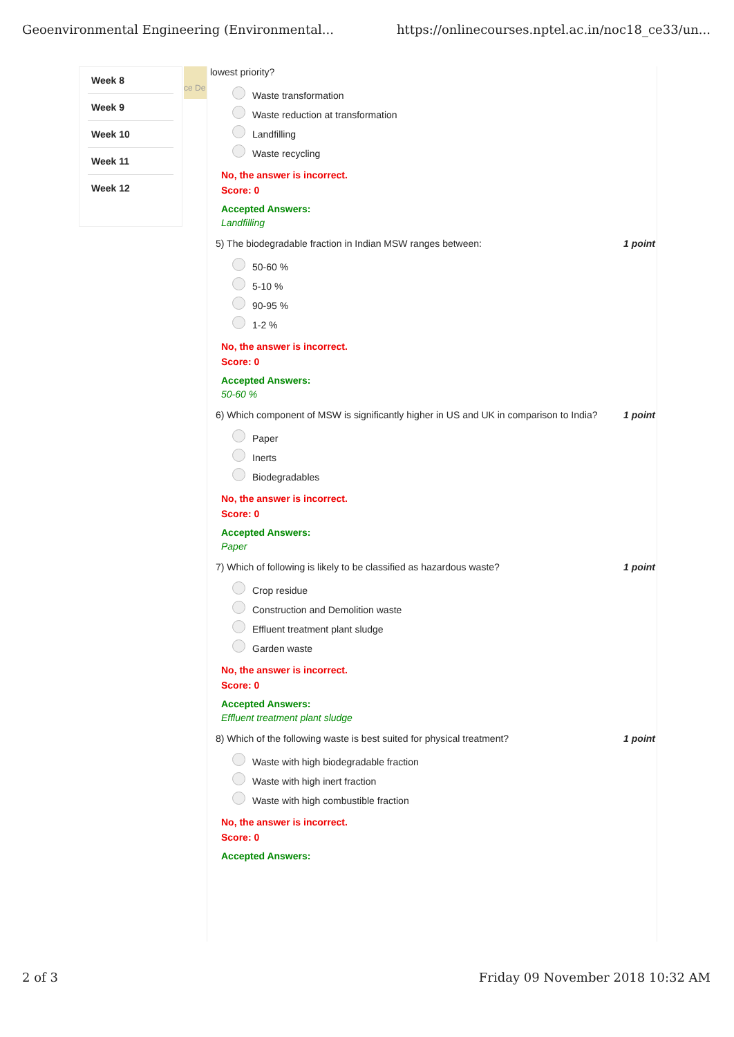Geoenvironmental Engineering (Environmental... https://onlinecourses.nptel.ac.in/noc18_ce33/un...
Week 8
Week 9
Week 10
Week 11
Week 12
ce De
lowest priority?
Waste transformation
Waste reduction at transformation
Landfilling
Waste recycling
No, the answer is incorrect.
Score: 0
Accepted Answers:
Landfilling
5) The biodegradable fraction in Indian MSW ranges between: 1 point
50-60 %
5-10 %
90-95 %
1-2 %
No, the answer is incorrect.
Score: 0
Accepted Answers:
50-60 %
6) Which component of MSW is significantly higher in US and UK in comparison to India? 1 point
Paper
Inerts
Biodegradables
No, the answer is incorrect.
Score: 0
Accepted Answers:
Paper
7) Which of following is likely to be classified as hazardous waste? 1 point
Crop residue
Construction and Demolition waste
Effluent treatment plant sludge
Garden waste
No, the answer is incorrect.
Score: 0
Accepted Answers:
Effluent treatment plant sludge
8) Which of the following waste is best suited for physical treatment? 1 point
Waste with high biodegradable fraction
Waste with high inert fraction
Waste with high combustible fraction
No, the answer is incorrect.
Score: 0
Accepted Answers:
2 of 3 Friday 09 November 2018 10:32 AM